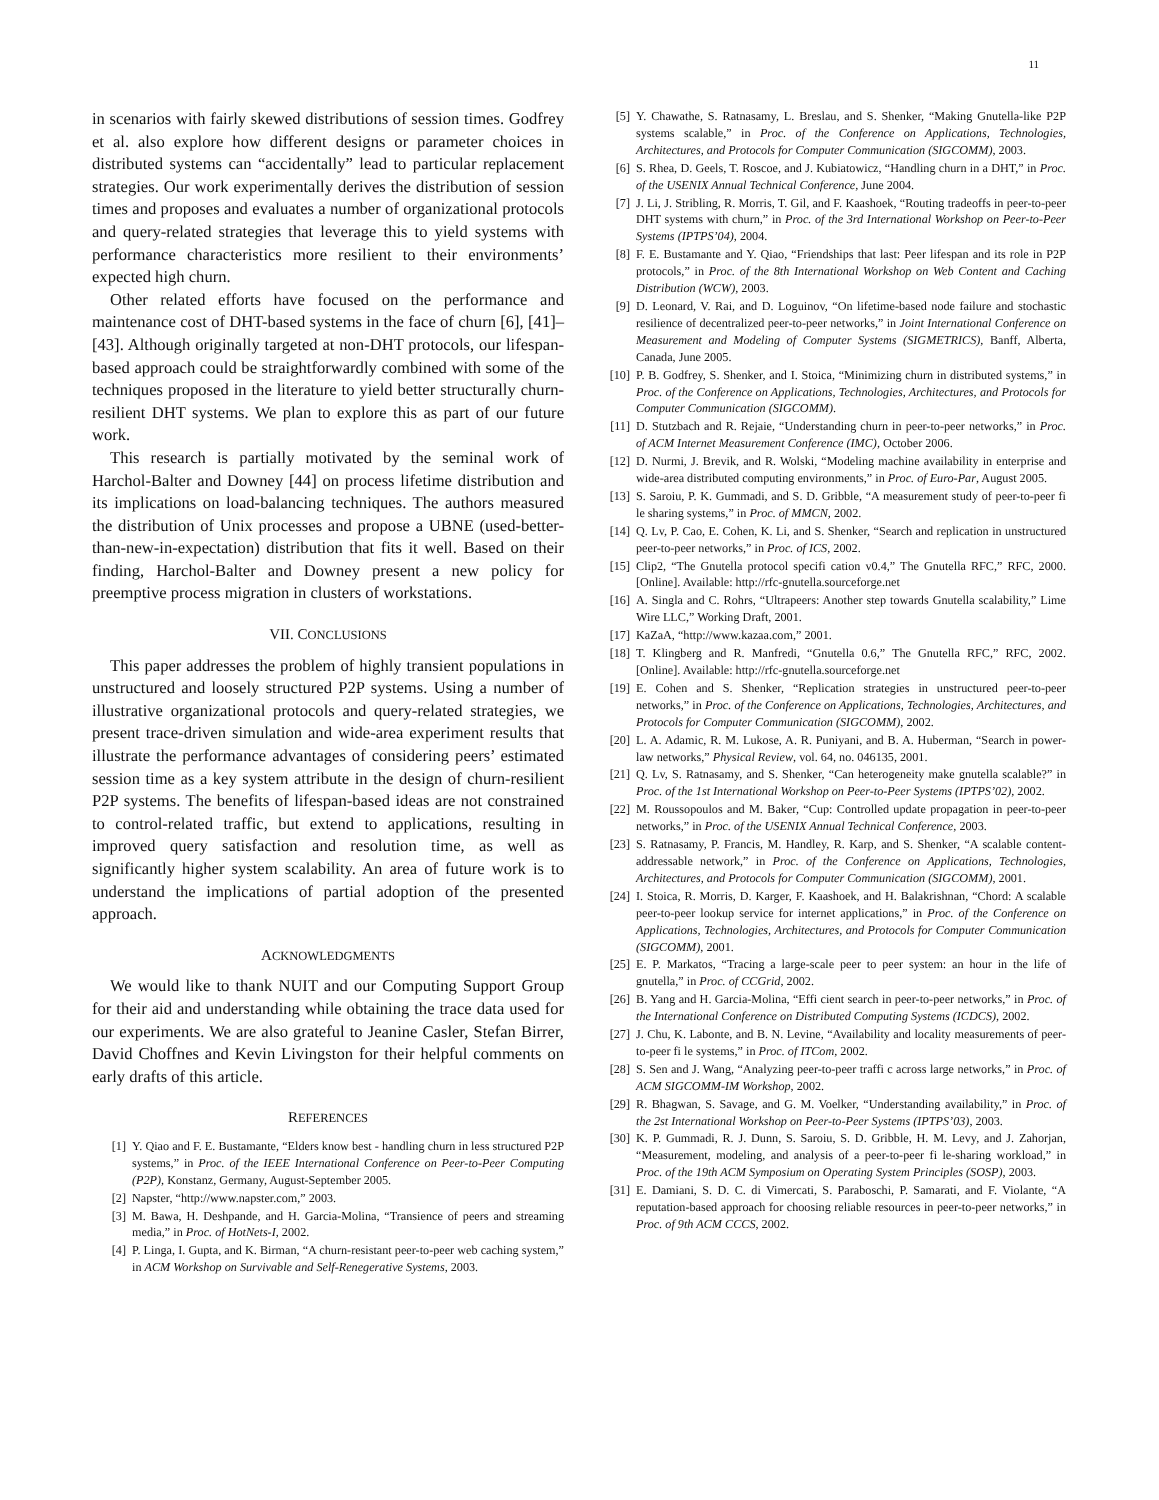11
in scenarios with fairly skewed distributions of session times. Godfrey et al. also explore how different designs or parameter choices in distributed systems can “accidentally” lead to particular replacement strategies. Our work experimentally derives the distribution of session times and proposes and evaluates a number of organizational protocols and query-related strategies that leverage this to yield systems with performance characteristics more resilient to their environments’ expected high churn.
Other related efforts have focused on the performance and maintenance cost of DHT-based systems in the face of churn [6], [41]–[43]. Although originally targeted at non-DHT protocols, our lifespan-based approach could be straightforwardly combined with some of the techniques proposed in the literature to yield better structurally churn-resilient DHT systems. We plan to explore this as part of our future work.
This research is partially motivated by the seminal work of Harchol-Balter and Downey [44] on process lifetime distribution and its implications on load-balancing techniques. The authors measured the distribution of Unix processes and propose a UBNE (used-better-than-new-in-expectation) distribution that fits it well. Based on their finding, Harchol-Balter and Downey present a new policy for preemptive process migration in clusters of workstations.
VII. CONCLUSIONS
This paper addresses the problem of highly transient populations in unstructured and loosely structured P2P systems. Using a number of illustrative organizational protocols and query-related strategies, we present trace-driven simulation and wide-area experiment results that illustrate the performance advantages of considering peers’ estimated session time as a key system attribute in the design of churn-resilient P2P systems. The benefits of lifespan-based ideas are not constrained to control-related traffic, but extend to applications, resulting in improved query satisfaction and resolution time, as well as significantly higher system scalability. An area of future work is to understand the implications of partial adoption of the presented approach.
ACKNOWLEDGMENTS
We would like to thank NUIT and our Computing Support Group for their aid and understanding while obtaining the trace data used for our experiments. We are also grateful to Jeanine Casler, Stefan Birrer, David Choffnes and Kevin Livingston for their helpful comments on early drafts of this article.
REFERENCES
[1] Y. Qiao and F. E. Bustamante, “Elders know best - handling churn in less structured P2P systems,” in Proc. of the IEEE International Conference on Peer-to-Peer Computing (P2P), Konstanz, Germany, August-September 2005.
[2] Napster, “http://www.napster.com,” 2003.
[3] M. Bawa, H. Deshpande, and H. Garcia-Molina, “Transience of peers and streaming media,” in Proc. of HotNets-I, 2002.
[4] P. Linga, I. Gupta, and K. Birman, “A churn-resistant peer-to-peer web caching system,” in ACM Workshop on Survivable and Self-Renegerative Systems, 2003.
[5] Y. Chawathe, S. Ratnasamy, L. Breslau, and S. Shenker, “Making Gnutella-like P2P systems scalable,” in Proc. of the Conference on Applications, Technologies, Architectures, and Protocols for Computer Communication (SIGCOMM), 2003.
[6] S. Rhea, D. Geels, T. Roscoe, and J. Kubiatowicz, “Handling churn in a DHT,” in Proc. of the USENIX Annual Technical Conference, June 2004.
[7] J. Li, J. Stribling, R. Morris, T. Gil, and F. Kaashoek, “Routing tradeoffs in peer-to-peer DHT systems with churn,” in Proc. of the 3rd International Workshop on Peer-to-Peer Systems (IPTPS’04), 2004.
[8] F. E. Bustamante and Y. Qiao, “Friendships that last: Peer lifespan and its role in P2P protocols,” in Proc. of the 8th International Workshop on Web Content and Caching Distribution (WCW), 2003.
[9] D. Leonard, V. Rai, and D. Loguinov, “On lifetime-based node failure and stochastic resilience of decentralized peer-to-peer networks,” in Joint International Conference on Measurement and Modeling of Computer Systems (SIGMETRICS), Banff, Alberta, Canada, June 2005.
[10] P. B. Godfrey, S. Shenker, and I. Stoica, “Minimizing churn in distributed systems,” in Proc. of the Conference on Applications, Technologies, Architectures, and Protocols for Computer Communication (SIGCOMM).
[11] D. Stutzbach and R. Rejaie, “Understanding churn in peer-to-peer networks,” in Proc. of ACM Internet Measurement Conference (IMC), October 2006.
[12] D. Nurmi, J. Brevik, and R. Wolski, “Modeling machine availability in enterprise and wide-area distributed computing environments,” in Proc. of Euro-Par, August 2005.
[13] S. Saroiu, P. K. Gummadi, and S. D. Gribble, “A measurement study of peer-to-peer fi le sharing systems,” in Proc. of MMCN, 2002.
[14] Q. Lv, P. Cao, E. Cohen, K. Li, and S. Shenker, “Search and replication in unstructured peer-to-peer networks,” in Proc. of ICS, 2002.
[15] Clip2, “The Gnutella protocol specifi cation v0.4,” The Gnutella RFC,” RFC, 2000. [Online]. Available: http://rfc-gnutella.sourceforge.net
[16] A. Singla and C. Rohrs, “Ultrapeers: Another step towards Gnutella scalability,” Lime Wire LLC,” Working Draft, 2001.
[17] KaZaA, “http://www.kazaa.com,” 2001.
[18] T. Klingberg and R. Manfredi, “Gnutella 0.6,” The Gnutella RFC,” RFC, 2002. [Online]. Available: http://rfc-gnutella.sourceforge.net
[19] E. Cohen and S. Shenker, “Replication strategies in unstructured peer-to-peer networks,” in Proc. of the Conference on Applications, Technologies, Architectures, and Protocols for Computer Communication (SIGCOMM), 2002.
[20] L. A. Adamic, R. M. Lukose, A. R. Puniyani, and B. A. Huberman, “Search in power-law networks,” Physical Review, vol. 64, no. 046135, 2001.
[21] Q. Lv, S. Ratnasamy, and S. Shenker, “Can heterogeneity make gnutella scalable?” in Proc. of the 1st International Workshop on Peer-to-Peer Systems (IPTPS’02), 2002.
[22] M. Roussopoulos and M. Baker, “Cup: Controlled update propagation in peer-to-peer networks,” in Proc. of the USENIX Annual Technical Conference, 2003.
[23] S. Ratnasamy, P. Francis, M. Handley, R. Karp, and S. Shenker, “A scalable content-addressable network,” in Proc. of the Conference on Applications, Technologies, Architectures, and Protocols for Computer Communication (SIGCOMM), 2001.
[24] I. Stoica, R. Morris, D. Karger, F. Kaashoek, and H. Balakrishnan, “Chord: A scalable peer-to-peer lookup service for internet applications,” in Proc. of the Conference on Applications, Technologies, Architectures, and Protocols for Computer Communication (SIGCOMM), 2001.
[25] E. P. Markatos, “Tracing a large-scale peer to peer system: an hour in the life of gnutella,” in Proc. of CCGrid, 2002.
[26] B. Yang and H. Garcia-Molina, “Effi cient search in peer-to-peer networks,” in Proc. of the International Conference on Distributed Computing Systems (ICDCS), 2002.
[27] J. Chu, K. Labonte, and B. N. Levine, “Availability and locality measurements of peer-to-peer fi le systems,” in Proc. of ITCom, 2002.
[28] S. Sen and J. Wang, “Analyzing peer-to-peer traffi c across large networks,” in Proc. of ACM SIGCOMM-IM Workshop, 2002.
[29] R. Bhagwan, S. Savage, and G. M. Voelker, “Understanding availability,” in Proc. of the 2st International Workshop on Peer-to-Peer Systems (IPTPS’03), 2003.
[30] K. P. Gummadi, R. J. Dunn, S. Saroiu, S. D. Gribble, H. M. Levy, and J. Zahorjan, “Measurement, modeling, and analysis of a peer-to-peer fi le-sharing workload,” in Proc. of the 19th ACM Symposium on Operating System Principles (SOSP), 2003.
[31] E. Damiani, S. D. C. di Vimercati, S. Paraboschi, P. Samarati, and F. Violante, “A reputation-based approach for choosing reliable resources in peer-to-peer networks,” in Proc. of 9th ACM CCCS, 2002.